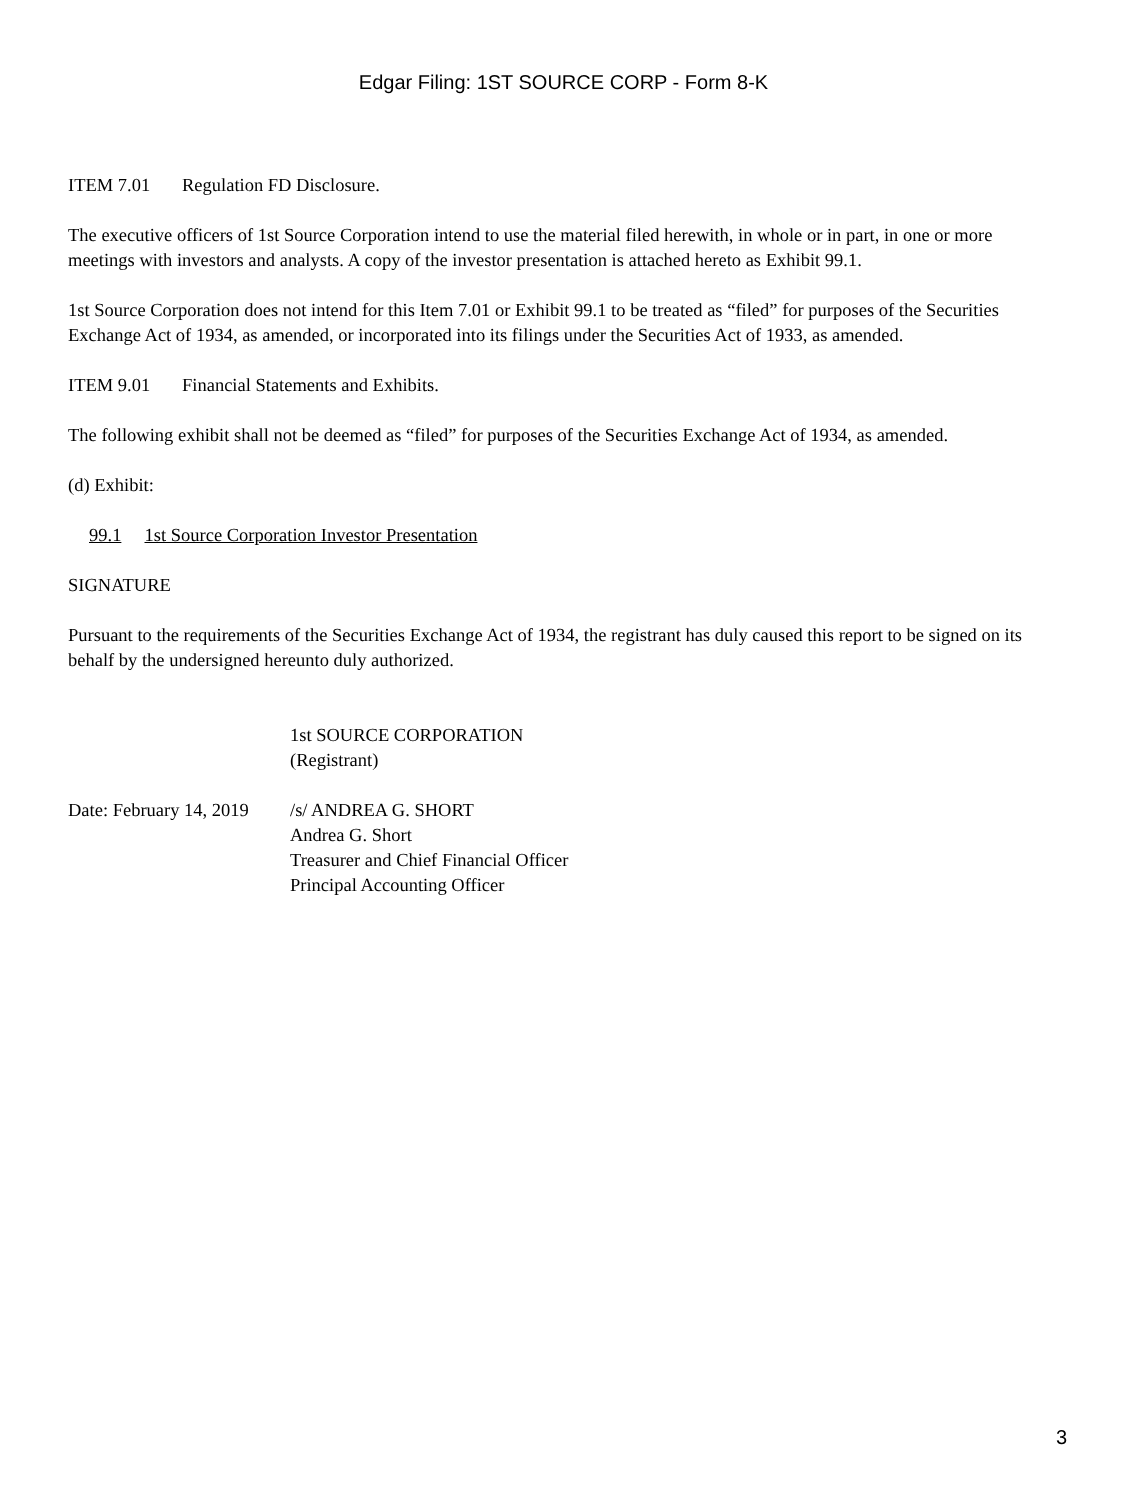Edgar Filing: 1ST SOURCE CORP - Form 8-K
ITEM 7.01 Regulation FD Disclosure.
The executive officers of 1st Source Corporation intend to use the material filed herewith, in whole or in part, in one or more meetings with investors and analysts. A copy of the investor presentation is attached hereto as Exhibit 99.1.
1st Source Corporation does not intend for this Item 7.01 or Exhibit 99.1 to be treated as “filed” for purposes of the Securities Exchange Act of 1934, as amended, or incorporated into its filings under the Securities Act of 1933, as amended.
ITEM 9.01 Financial Statements and Exhibits.
The following exhibit shall not be deemed as “filed” for purposes of the Securities Exchange Act of 1934, as amended.
(d) Exhibit:
99.1 1st Source Corporation Investor Presentation
SIGNATURE
Pursuant to the requirements of the Securities Exchange Act of 1934, the registrant has duly caused this report to be signed on its behalf by the undersigned hereunto duly authorized.
| | 1st SOURCE CORPORATION (Registrant) |
| Date: February 14, 2019 | /s/ ANDREA G. SHORT Andrea G. Short Treasurer and Chief Financial Officer Principal Accounting Officer |
3